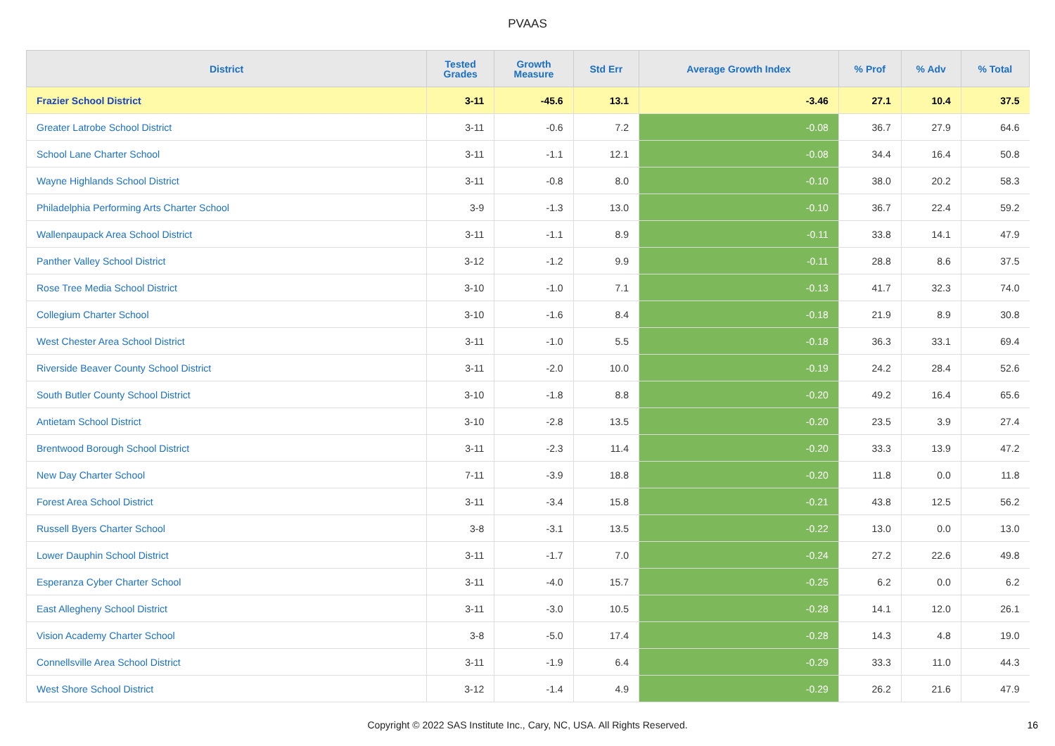PVAAS
| District | Tested Grades | Growth Measure | Std Err | Average Growth Index | % Prof | % Adv | % Total |
| --- | --- | --- | --- | --- | --- | --- | --- |
| Frazier School District | 3-11 | -45.6 | 13.1 | -3.46 | 27.1 | 10.4 | 37.5 |
| Greater Latrobe School District | 3-11 | -0.6 | 7.2 | -0.08 | 36.7 | 27.9 | 64.6 |
| School Lane Charter School | 3-11 | -1.1 | 12.1 | -0.08 | 34.4 | 16.4 | 50.8 |
| Wayne Highlands School District | 3-11 | -0.8 | 8.0 | -0.10 | 38.0 | 20.2 | 58.3 |
| Philadelphia Performing Arts Charter School | 3-9 | -1.3 | 13.0 | -0.10 | 36.7 | 22.4 | 59.2 |
| Wallenpaupack Area School District | 3-11 | -1.1 | 8.9 | -0.11 | 33.8 | 14.1 | 47.9 |
| Panther Valley School District | 3-12 | -1.2 | 9.9 | -0.11 | 28.8 | 8.6 | 37.5 |
| Rose Tree Media School District | 3-10 | -1.0 | 7.1 | -0.13 | 41.7 | 32.3 | 74.0 |
| Collegium Charter School | 3-10 | -1.6 | 8.4 | -0.18 | 21.9 | 8.9 | 30.8 |
| West Chester Area School District | 3-11 | -1.0 | 5.5 | -0.18 | 36.3 | 33.1 | 69.4 |
| Riverside Beaver County School District | 3-11 | -2.0 | 10.0 | -0.19 | 24.2 | 28.4 | 52.6 |
| South Butler County School District | 3-10 | -1.8 | 8.8 | -0.20 | 49.2 | 16.4 | 65.6 |
| Antietam School District | 3-10 | -2.8 | 13.5 | -0.20 | 23.5 | 3.9 | 27.4 |
| Brentwood Borough School District | 3-11 | -2.3 | 11.4 | -0.20 | 33.3 | 13.9 | 47.2 |
| New Day Charter School | 7-11 | -3.9 | 18.8 | -0.20 | 11.8 | 0.0 | 11.8 |
| Forest Area School District | 3-11 | -3.4 | 15.8 | -0.21 | 43.8 | 12.5 | 56.2 |
| Russell Byers Charter School | 3-8 | -3.1 | 13.5 | -0.22 | 13.0 | 0.0 | 13.0 |
| Lower Dauphin School District | 3-11 | -1.7 | 7.0 | -0.24 | 27.2 | 22.6 | 49.8 |
| Esperanza Cyber Charter School | 3-11 | -4.0 | 15.7 | -0.25 | 6.2 | 0.0 | 6.2 |
| East Allegheny School District | 3-11 | -3.0 | 10.5 | -0.28 | 14.1 | 12.0 | 26.1 |
| Vision Academy Charter School | 3-8 | -5.0 | 17.4 | -0.28 | 14.3 | 4.8 | 19.0 |
| Connellsville Area School District | 3-11 | -1.9 | 6.4 | -0.29 | 33.3 | 11.0 | 44.3 |
| West Shore School District | 3-12 | -1.4 | 4.9 | -0.29 | 26.2 | 21.6 | 47.9 |
Copyright © 2022 SAS Institute Inc., Cary, NC, USA. All Rights Reserved. 16